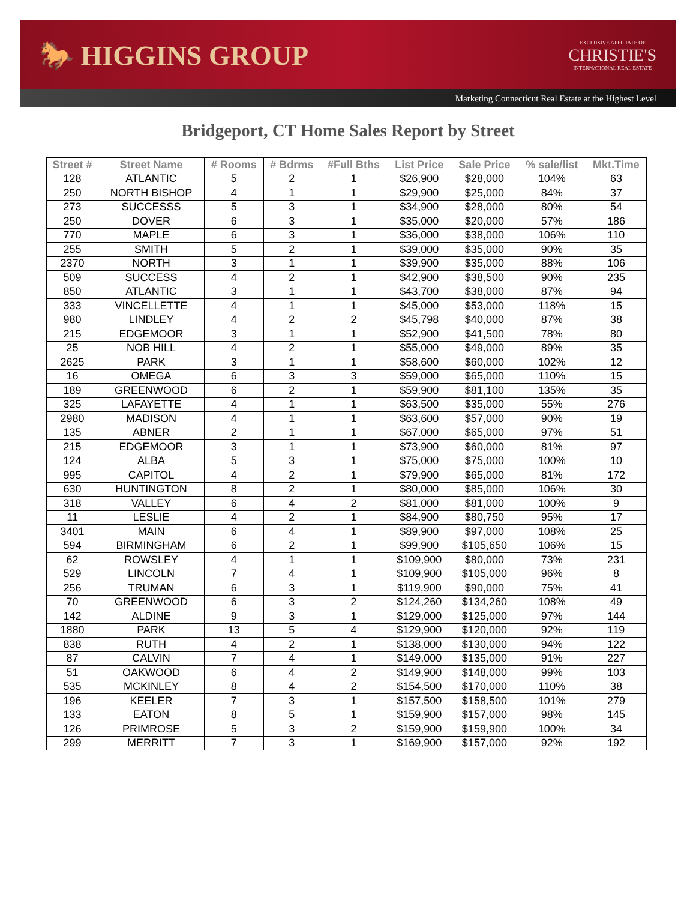🐎 HIGGINS GROUP
EXCLUSIVE AFFILIATE OF
CHRISTIE'S
INTERNATIONAL REAL ESTATE
Marketing Connecticut Real Estate at the Highest Level
Bridgeport, CT Home Sales Report by Street
| Street # | Street Name | # Rooms | # Bdrms | #Full Bths | List Price | Sale Price | % sale/list | Mkt.Time |
| --- | --- | --- | --- | --- | --- | --- | --- | --- |
| 128 | ATLANTIC | 5 | 2 | 1 | $26,900 | $28,000 | 104% | 63 |
| 250 | NORTH BISHOP | 4 | 1 | 1 | $29,900 | $25,000 | 84% | 37 |
| 273 | SUCCESSS | 5 | 3 | 1 | $34,900 | $28,000 | 80% | 54 |
| 250 | DOVER | 6 | 3 | 1 | $35,000 | $20,000 | 57% | 186 |
| 770 | MAPLE | 6 | 3 | 1 | $36,000 | $38,000 | 106% | 110 |
| 255 | SMITH | 5 | 2 | 1 | $39,000 | $35,000 | 90% | 35 |
| 2370 | NORTH | 3 | 1 | 1 | $39,900 | $35,000 | 88% | 106 |
| 509 | SUCCESS | 4 | 2 | 1 | $42,900 | $38,500 | 90% | 235 |
| 850 | ATLANTIC | 3 | 1 | 1 | $43,700 | $38,000 | 87% | 94 |
| 333 | VINCELLETTE | 4 | 1 | 1 | $45,000 | $53,000 | 118% | 15 |
| 980 | LINDLEY | 4 | 2 | 2 | $45,798 | $40,000 | 87% | 38 |
| 215 | EDGEMOOR | 3 | 1 | 1 | $52,900 | $41,500 | 78% | 80 |
| 25 | NOB HILL | 4 | 2 | 1 | $55,000 | $49,000 | 89% | 35 |
| 2625 | PARK | 3 | 1 | 1 | $58,600 | $60,000 | 102% | 12 |
| 16 | OMEGA | 6 | 3 | 3 | $59,000 | $65,000 | 110% | 15 |
| 189 | GREENWOOD | 6 | 2 | 1 | $59,900 | $81,100 | 135% | 35 |
| 325 | LAFAYETTE | 4 | 1 | 1 | $63,500 | $35,000 | 55% | 276 |
| 2980 | MADISON | 4 | 1 | 1 | $63,600 | $57,000 | 90% | 19 |
| 135 | ABNER | 2 | 1 | 1 | $67,000 | $65,000 | 97% | 51 |
| 215 | EDGEMOOR | 3 | 1 | 1 | $73,900 | $60,000 | 81% | 97 |
| 124 | ALBA | 5 | 3 | 1 | $75,000 | $75,000 | 100% | 10 |
| 995 | CAPITOL | 4 | 2 | 1 | $79,900 | $65,000 | 81% | 172 |
| 630 | HUNTINGTON | 8 | 2 | 1 | $80,000 | $85,000 | 106% | 30 |
| 318 | VALLEY | 6 | 4 | 2 | $81,000 | $81,000 | 100% | 9 |
| 11 | LESLIE | 4 | 2 | 1 | $84,900 | $80,750 | 95% | 17 |
| 3401 | MAIN | 6 | 4 | 1 | $89,900 | $97,000 | 108% | 25 |
| 594 | BIRMINGHAM | 6 | 2 | 1 | $99,900 | $105,650 | 106% | 15 |
| 62 | ROWSLEY | 4 | 1 | 1 | $109,900 | $80,000 | 73% | 231 |
| 529 | LINCOLN | 7 | 4 | 1 | $109,900 | $105,000 | 96% | 8 |
| 256 | TRUMAN | 6 | 3 | 1 | $119,900 | $90,000 | 75% | 41 |
| 70 | GREENWOOD | 6 | 3 | 2 | $124,260 | $134,260 | 108% | 49 |
| 142 | ALDINE | 9 | 3 | 1 | $129,000 | $125,000 | 97% | 144 |
| 1880 | PARK | 13 | 5 | 4 | $129,900 | $120,000 | 92% | 119 |
| 838 | RUTH | 4 | 2 | 1 | $138,000 | $130,000 | 94% | 122 |
| 87 | CALVIN | 7 | 4 | 1 | $149,000 | $135,000 | 91% | 227 |
| 51 | OAKWOOD | 6 | 4 | 2 | $149,900 | $148,000 | 99% | 103 |
| 535 | MCKINLEY | 8 | 4 | 2 | $154,500 | $170,000 | 110% | 38 |
| 196 | KEELER | 7 | 3 | 1 | $157,500 | $158,500 | 101% | 279 |
| 133 | EATON | 8 | 5 | 1 | $159,900 | $157,000 | 98% | 145 |
| 126 | PRIMROSE | 5 | 3 | 2 | $159,900 | $159,900 | 100% | 34 |
| 299 | MERRITT | 7 | 3 | 1 | $169,900 | $157,000 | 92% | 192 |